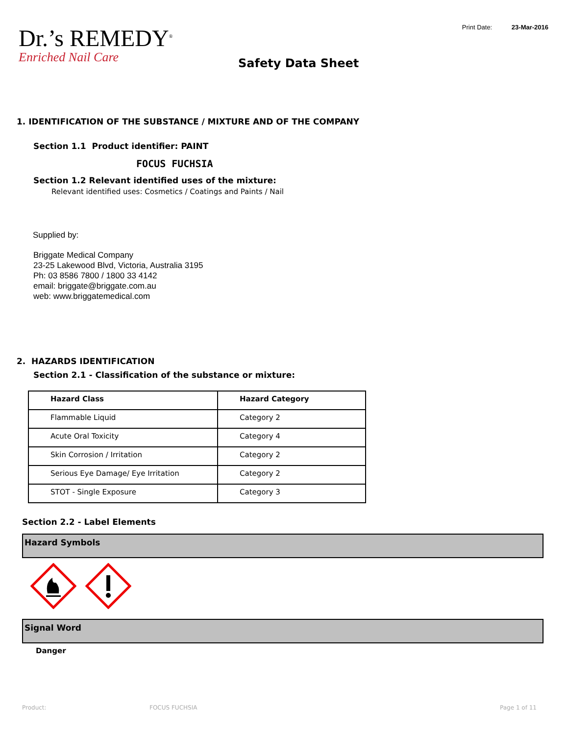Dr.’s REMEDY<sup>®</sup>
Enriched Nail Care
Print Date: 23-Mar-2016
Safety Data Sheet
1. IDENTIFICATION OF THE SUBSTANCE / MIXTURE AND OF THE COMPANY
Section 1.1 Product identifier: PAINT
FOCUS FUCHSIA
Section 1.2 Relevant identified uses of the mixture:
Relevant identified uses: Cosmetics / Coatings and Paints / Nail
Supplied by:
Briggate Medical Company
23-25 Lakewood Blvd, Victoria, Australia 3195
Ph: 03 8586 7800 / 1800 33 4142
email: briggate@briggate.com.au
web: www.briggatemedical.com
2. HAZARDS IDENTIFICATION
Section 2.1 - Classification of the substance or mixture:
| Hazard Class | Hazard Category |
| --- | --- |
| Flammable Liquid | Category 2 |
| Acute Oral Toxicity | Category 4 |
| Skin Corrosion / Irritation | Category 2 |
| Serious Eye Damage/ Eye Irritation | Category 2 |
| STOT - Single Exposure | Category 3 |
Section 2.2 - Label Elements
Hazard Symbols
Signal Word
Danger
Product: FOCUS FUCHSIA Page 1 of 11